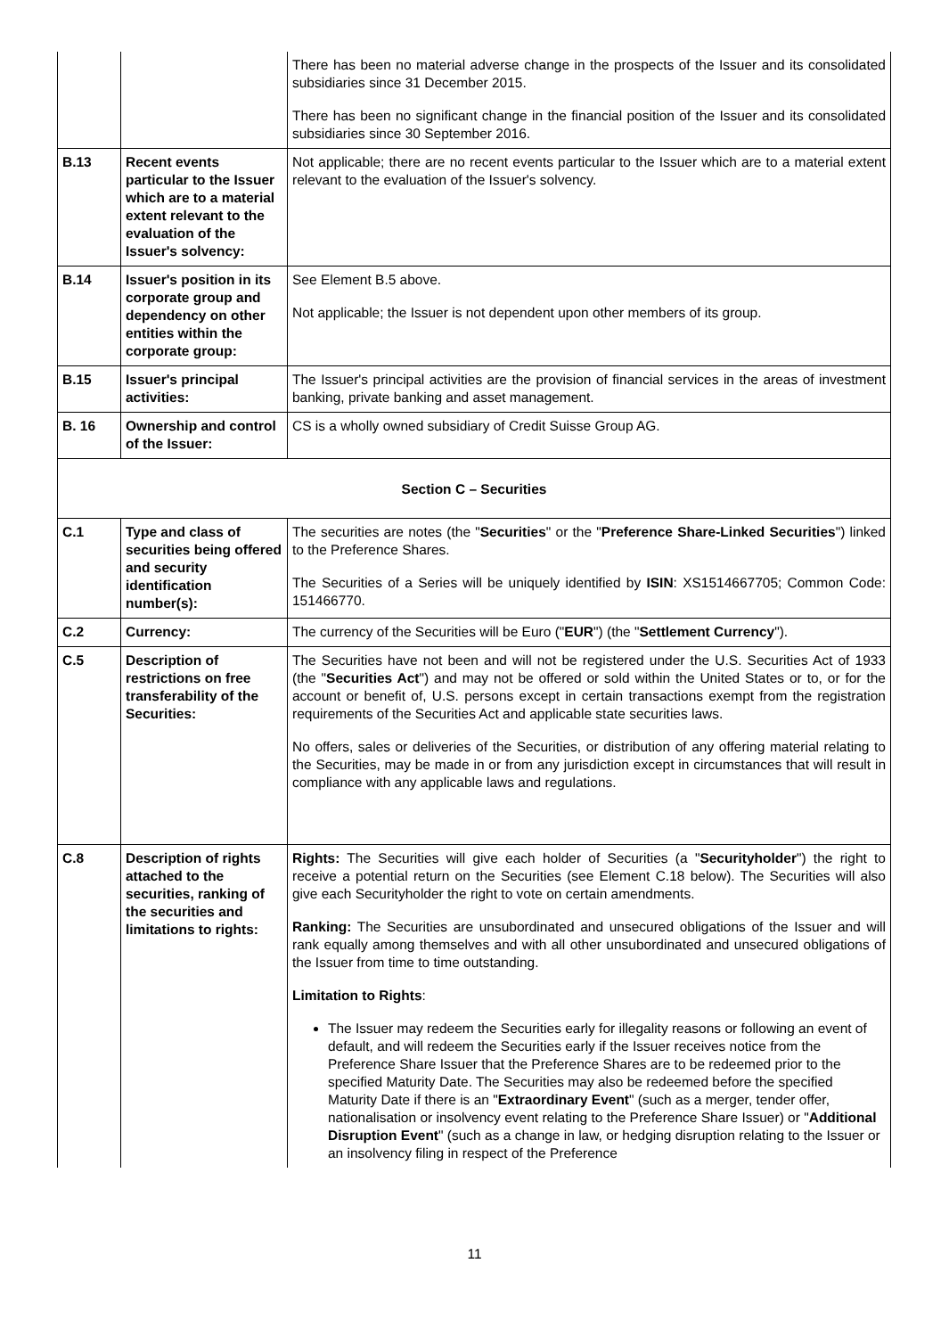| | | There has been no material adverse change in the prospects of the Issuer and its consolidated subsidiaries since 31 December 2015. There has been no significant change in the financial position of the Issuer and its consolidated subsidiaries since 30 September 2016. |
| B.13 | Recent events particular to the Issuer which are to a material extent relevant to the evaluation of the Issuer's solvency: | Not applicable; there are no recent events particular to the Issuer which are to a material extent relevant to the evaluation of the Issuer's solvency. |
| B.14 | Issuer's position in its corporate group and dependency on other entities within the corporate group: | See Element B.5 above. Not applicable; the Issuer is not dependent upon other members of its group. |
| B.15 | Issuer's principal activities: | The Issuer's principal activities are the provision of financial services in the areas of investment banking, private banking and asset management. |
| B. 16 | Ownership and control of the Issuer: | CS is a wholly owned subsidiary of Credit Suisse Group AG. |
| Section C – Securities | | |
| C.1 | Type and class of securities being offered and security identification number(s): | The securities are notes (the " Securities " or the " Preference Share-Linked Securities ") linked to the Preference Shares. The Securities of a Series will be uniquely identified by ISIN : XS1514667705; Common Code: 151466770. |
| C.2 | Currency: | The currency of the Securities will be Euro (" EUR ") (the " Settlement Currency "). |
| C.5 | Description of restrictions on free transferability of the Securities: | The Securities have not been and will not be registered under the U.S. Securities Act of 1933 (the " Securities Act ") and may not be offered or sold within the United States or to, or for the account or benefit of, U.S. persons except in certain transactions exempt from the registration requirements of the Securities Act and applicable state securities laws. No offers, sales or deliveries of the Securities, or distribution of any offering material relating to the Securities, may be made in or from any jurisdiction except in circumstances that will result in compliance with any applicable laws and regulations. |
| C.8 | Description of rights attached to the securities, ranking of the securities and limitations to rights: | Rights: The Securities will give each holder of Securities (a " Securityholder ") the right to receive a potential return on the Securities (see Element C.18 below). The Securities will also give each Securityholder the right to vote on certain amendments. Ranking: The Securities are unsubordinated and unsecured obligations of the Issuer and will rank equally among themselves and with all other unsubordinated and unsecured obligations of the Issuer from time to time outstanding. Limitation to Rights : The Issuer may redeem the Securities early for illegality reasons or following an event of default, and will redeem the Securities early if the Issuer receives notice from the Preference Share Issuer that the Preference Shares are to be redeemed prior to the specified Maturity Date. The Securities may also be redeemed before the specified Maturity Date if there is an " Extraordinary Event " (such as a merger, tender offer, nationalisation or insolvency event relating to the Preference Share Issuer) or " Additional Disruption Event " (such as a change in law, or hedging disruption relating to the Issuer or an insolvency filing in respect of the Preference |
11